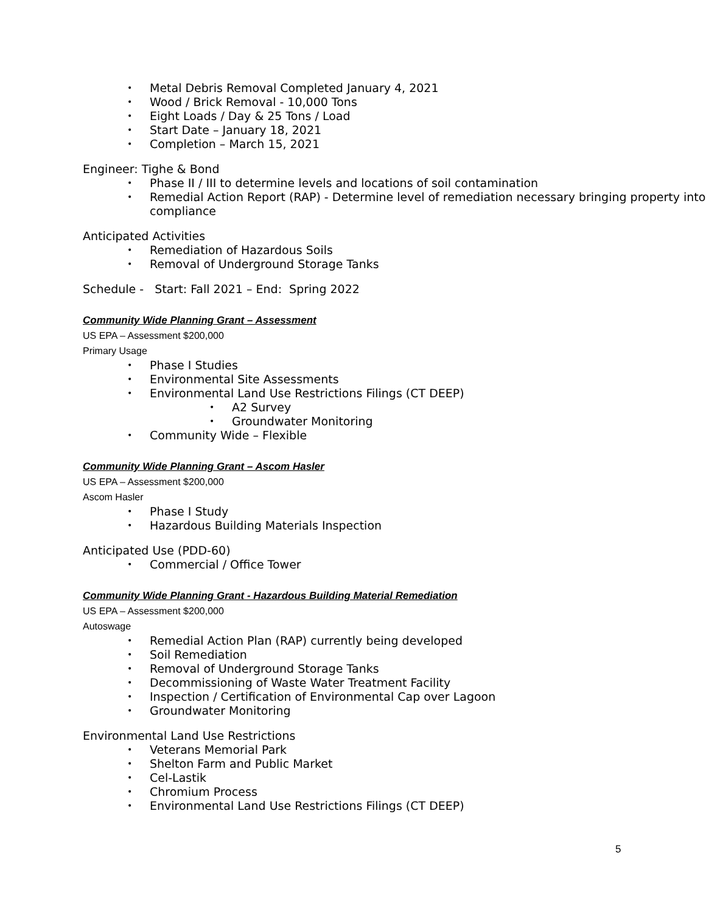• Metal Debris Removal Completed January 4, 2021
• Wood / Brick Removal - 10,000 Tons
• Eight Loads / Day & 25 Tons / Load
• Start Date – January 18, 2021
• Completion – March 15, 2021
Engineer: Tighe & Bond
• Phase II / III to determine levels and locations of soil contamination
• Remedial Action Report (RAP) - Determine level of remediation necessary bringing property into compliance
Anticipated Activities
• Remediation of Hazardous Soils
• Removal of Underground Storage Tanks
Schedule - Start: Fall 2021 – End: Spring 2022
Community Wide Planning Grant – Assessment
US EPA – Assessment $200,000
Primary Usage
• Phase I Studies
• Environmental Site Assessments
• Environmental Land Use Restrictions Filings (CT DEEP)
• A2 Survey
• Groundwater Monitoring
• Community Wide – Flexible
Community Wide Planning Grant – Ascom Hasler
US EPA – Assessment $200,000
Ascom Hasler
• Phase I Study
• Hazardous Building Materials Inspection
Anticipated Use (PDD-60)
• Commercial / Office Tower
Community Wide Planning Grant - Hazardous Building Material Remediation
US EPA – Assessment $200,000
Autoswage
• Remedial Action Plan (RAP) currently being developed
• Soil Remediation
• Removal of Underground Storage Tanks
• Decommissioning of Waste Water Treatment Facility
• Inspection / Certification of Environmental Cap over Lagoon
• Groundwater Monitoring
Environmental Land Use Restrictions
• Veterans Memorial Park
• Shelton Farm and Public Market
• Cel-Lastik
• Chromium Process
• Environmental Land Use Restrictions Filings (CT DEEP)
5